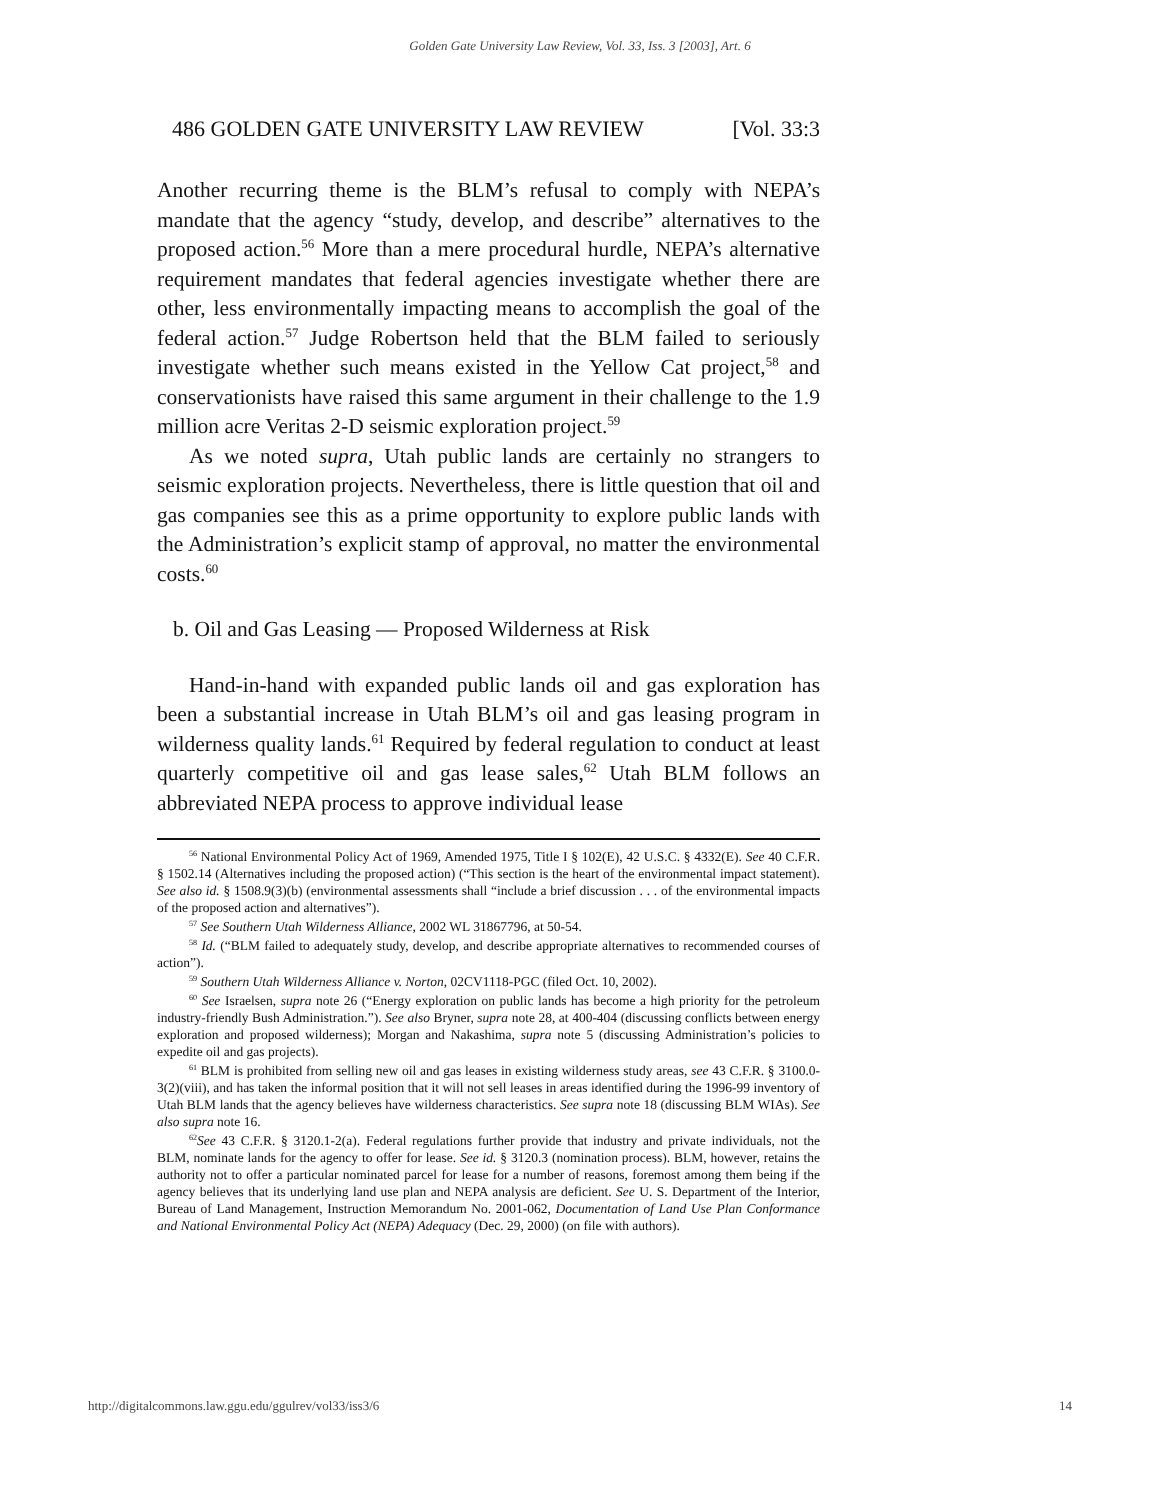Golden Gate University Law Review, Vol. 33, Iss. 3 [2003], Art. 6
486 GOLDEN GATE UNIVERSITY LAW REVIEW [Vol. 33:3
Another recurring theme is the BLM’s refusal to comply with NEPA’s mandate that the agency “study, develop, and describe” alternatives to the proposed action.<sup>56</sup> More than a mere procedural hurdle, NEPA’s alternative requirement mandates that federal agencies investigate whether there are other, less environmentally impacting means to accomplish the goal of the federal action.<sup>57</sup> Judge Robertson held that the BLM failed to seriously investigate whether such means existed in the Yellow Cat project,<sup>58</sup> and conservationists have raised this same argument in their challenge to the 1.9 million acre Veritas 2-D seismic exploration project.<sup>59</sup>
As we noted supra, Utah public lands are certainly no strangers to seismic exploration projects. Nevertheless, there is little question that oil and gas companies see this as a prime opportunity to explore public lands with the Administration’s explicit stamp of approval, no matter the environmental costs.<sup>60</sup>
b. Oil and Gas Leasing — Proposed Wilderness at Risk
Hand-in-hand with expanded public lands oil and gas exploration has been a substantial increase in Utah BLM’s oil and gas leasing program in wilderness quality lands.<sup>61</sup> Required by federal regulation to conduct at least quarterly competitive oil and gas lease sales,<sup>62</sup> Utah BLM follows an abbreviated NEPA process to approve individual lease
<sup>56</sup> National Environmental Policy Act of 1969, Amended 1975, Title I § 102(E), 42 U.S.C. § 4332(E). See 40 C.F.R. § 1502.14 (Alternatives including the proposed action) (“This section is the heart of the environmental impact statement). See also id. § 1508.9(3)(b) (environmental assessments shall “include a brief discussion . . . of the environmental impacts of the proposed action and alternatives”).
<sup>57</sup> See Southern Utah Wilderness Alliance, 2002 WL 31867796, at 50-54.
<sup>58</sup> Id. (“BLM failed to adequately study, develop, and describe appropriate alternatives to recommended courses of action”).
<sup>59</sup> Southern Utah Wilderness Alliance v. Norton, 02CV1118-PGC (filed Oct. 10, 2002).
<sup>60</sup> See Israelsen, supra note 26 (“Energy exploration on public lands has become a high priority for the petroleum industry-friendly Bush Administration.”). See also Bryner, supra note 28, at 400-404 (discussing conflicts between energy exploration and proposed wilderness); Morgan and Nakashima, supra note 5 (discussing Administration’s policies to expedite oil and gas projects).
<sup>61</sup> BLM is prohibited from selling new oil and gas leases in existing wilderness study areas, see 43 C.F.R. § 3100.0-3(2)(viii), and has taken the informal position that it will not sell leases in areas identified during the 1996-99 inventory of Utah BLM lands that the agency believes have wilderness characteristics. See supra note 18 (discussing BLM WIAs). See also supra note 16.
<sup>62</sup> See 43 C.F.R. § 3120.1-2(a). Federal regulations further provide that industry and private individuals, not the BLM, nominate lands for the agency to offer for lease. See id. § 3120.3 (nomination process). BLM, however, retains the authority not to offer a particular nominated parcel for lease for a number of reasons, foremost among them being if the agency believes that its underlying land use plan and NEPA analysis are deficient. See U. S. Department of the Interior, Bureau of Land Management, Instruction Memorandum No. 2001-062, Documentation of Land Use Plan Conformance and National Environmental Policy Act (NEPA) Adequacy (Dec. 29, 2000) (on file with authors).
http://digitalcommons.law.ggu.edu/ggulrev/vol33/iss3/6 14